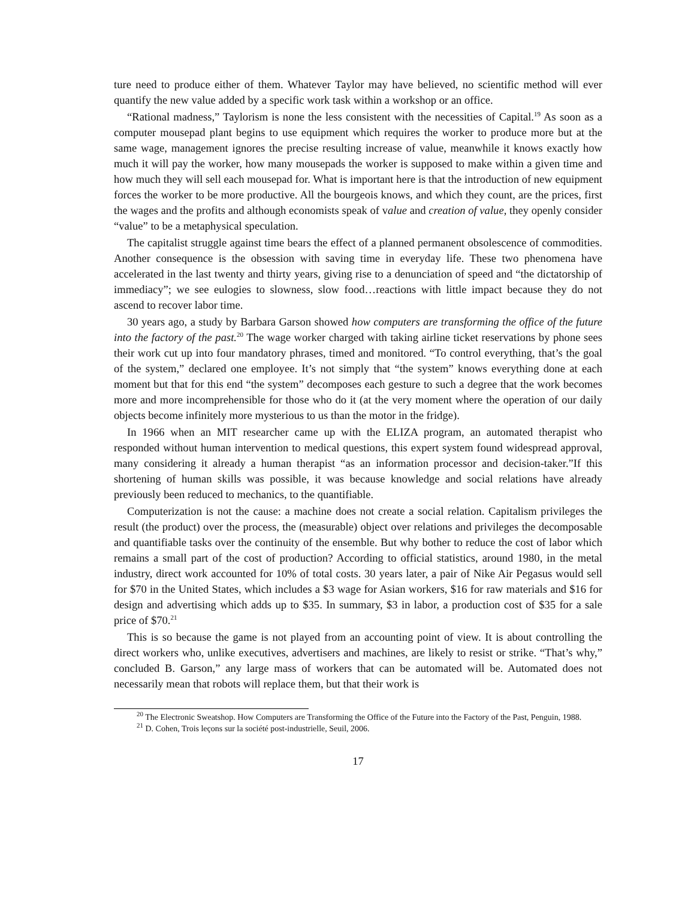ture need to produce either of them. Whatever Taylor may have believed, no scientific method will ever quantify the new value added by a specific work task within a workshop or an office.
“Rational madness,” Taylorism is none the less consistent with the necessities of Capital.<sup>19</sup> As soon as a computer mousepad plant begins to use equipment which requires the worker to produce more but at the same wage, management ignores the precise resulting increase of value, meanwhile it knows exactly how much it will pay the worker, how many mousepads the worker is supposed to make within a given time and how much they will sell each mousepad for. What is important here is that the introduction of new equipment forces the worker to be more productive. All the bourgeois knows, and which they count, are the prices, first the wages and the profits and although economists speak of value and creation of value, they openly consider “value” to be a metaphysical speculation.
The capitalist struggle against time bears the effect of a planned permanent obsolescence of commodities. Another consequence is the obsession with saving time in everyday life. These two phenomena have accelerated in the last twenty and thirty years, giving rise to a denunciation of speed and “the dictatorship of immediacy”; we see eulogies to slowness, slow food…reactions with little impact because they do not ascend to recover labor time.
30 years ago, a study by Barbara Garson showed how computers are transforming the office of the future into the factory of the past.<sup>20</sup> The wage worker charged with taking airline ticket reservations by phone sees their work cut up into four mandatory phrases, timed and monitored. “To control everything, that’s the goal of the system,” declared one employee. It’s not simply that “the system” knows everything done at each moment but that for this end “the system” decomposes each gesture to such a degree that the work becomes more and more incomprehensible for those who do it (at the very moment where the operation of our daily objects become infinitely more mysterious to us than the motor in the fridge).
In 1966 when an MIT researcher came up with the ELIZA program, an automated therapist who responded without human intervention to medical questions, this expert system found widespread approval, many considering it already a human therapist “as an information processor and decision-taker.”If this shortening of human skills was possible, it was because knowledge and social relations have already previously been reduced to mechanics, to the quantifiable.
Computerization is not the cause: a machine does not create a social relation. Capitalism privileges the result (the product) over the process, the (measurable) object over relations and privileges the decomposable and quantifiable tasks over the continuity of the ensemble. But why bother to reduce the cost of labor which remains a small part of the cost of production? According to official statistics, around 1980, in the metal industry, direct work accounted for 10% of total costs. 30 years later, a pair of Nike Air Pegasus would sell for $70 in the United States, which includes a $3 wage for Asian workers, $16 for raw materials and $16 for design and advertising which adds up to $35. In summary, $3 in labor, a production cost of $35 for a sale price of $70.<sup>21</sup>
This is so because the game is not played from an accounting point of view. It is about controlling the direct workers who, unlike executives, advertisers and machines, are likely to resist or strike. “That’s why,” concluded B. Garson,” any large mass of workers that can be automated will be. Automated does not necessarily mean that robots will replace them, but that their work is
<sup>20</sup> The Electronic Sweatshop. How Computers are Transforming the Office of the Future into the Factory of the Past, Penguin, 1988.
<sup>21</sup> D. Cohen, Trois leçons sur la société post-industrielle, Seuil, 2006.
17